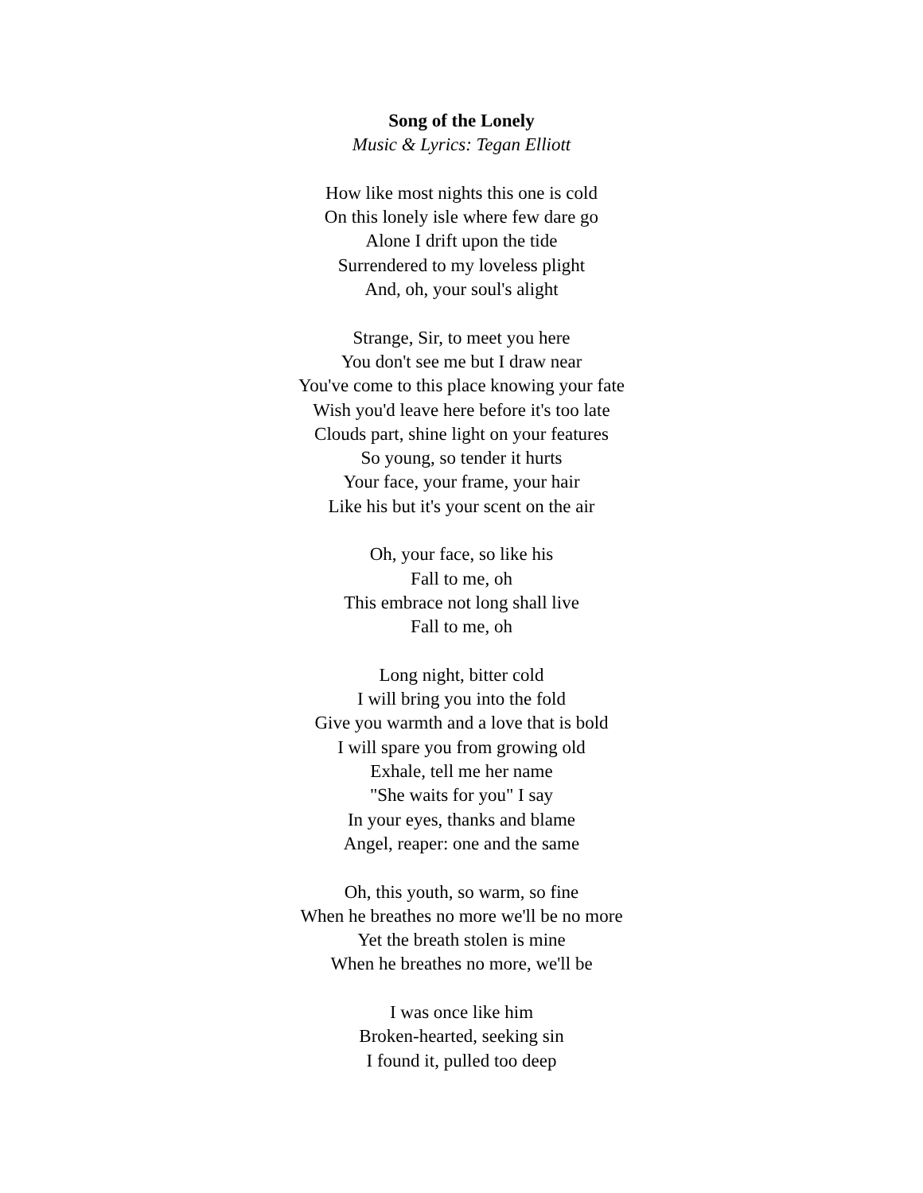Song of the Lonely
Music & Lyrics: Tegan Elliott
How like most nights this one is cold
On this lonely isle where few dare go
Alone I drift upon the tide
Surrendered to my loveless plight
And, oh, your soul's alight
Strange, Sir, to meet you here
You don't see me but I draw near
You've come to this place knowing your fate
Wish you'd leave here before it's too late
Clouds part, shine light on your features
So young, so tender it hurts
Your face, your frame, your hair
Like his but it's your scent on the air
Oh, your face, so like his
Fall to me, oh
This embrace not long shall live
Fall to me, oh
Long night, bitter cold
I will bring you into the fold
Give you warmth and a love that is bold
I will spare you from growing old
Exhale, tell me her name
"She waits for you" I say
In your eyes, thanks and blame
Angel, reaper: one and the same
Oh, this youth, so warm, so fine
When he breathes no more we'll be no more
Yet the breath stolen is mine
When he breathes no more, we'll be
I was once like him
Broken-hearted, seeking sin
I found it, pulled too deep